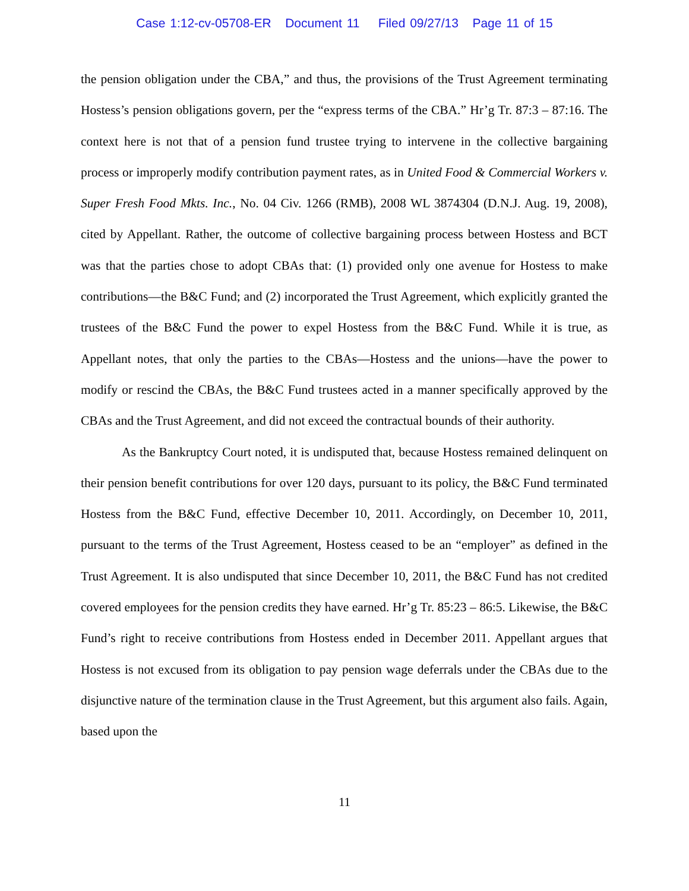Case 1:12-cv-05708-ER Document 11 Filed 09/27/13 Page 11 of 15
the pension obligation under the CBA,” and thus, the provisions of the Trust Agreement terminating Hostess’s pension obligations govern, per the “express terms of the CBA.” Hr’g Tr. 87:3 – 87:16. The context here is not that of a pension fund trustee trying to intervene in the collective bargaining process or improperly modify contribution payment rates, as in United Food & Commercial Workers v. Super Fresh Food Mkts. Inc., No. 04 Civ. 1266 (RMB), 2008 WL 3874304 (D.N.J. Aug. 19, 2008), cited by Appellant. Rather, the outcome of collective bargaining process between Hostess and BCT was that the parties chose to adopt CBAs that: (1) provided only one avenue for Hostess to make contributions—the B&C Fund; and (2) incorporated the Trust Agreement, which explicitly granted the trustees of the B&C Fund the power to expel Hostess from the B&C Fund. While it is true, as Appellant notes, that only the parties to the CBAs—Hostess and the unions—have the power to modify or rescind the CBAs, the B&C Fund trustees acted in a manner specifically approved by the CBAs and the Trust Agreement, and did not exceed the contractual bounds of their authority.
As the Bankruptcy Court noted, it is undisputed that, because Hostess remained delinquent on their pension benefit contributions for over 120 days, pursuant to its policy, the B&C Fund terminated Hostess from the B&C Fund, effective December 10, 2011. Accordingly, on December 10, 2011, pursuant to the terms of the Trust Agreement, Hostess ceased to be an “employer” as defined in the Trust Agreement. It is also undisputed that since December 10, 2011, the B&C Fund has not credited covered employees for the pension credits they have earned. Hr’g Tr. 85:23 – 86:5. Likewise, the B&C Fund’s right to receive contributions from Hostess ended in December 2011. Appellant argues that Hostess is not excused from its obligation to pay pension wage deferrals under the CBAs due to the disjunctive nature of the termination clause in the Trust Agreement, but this argument also fails. Again, based upon the
11